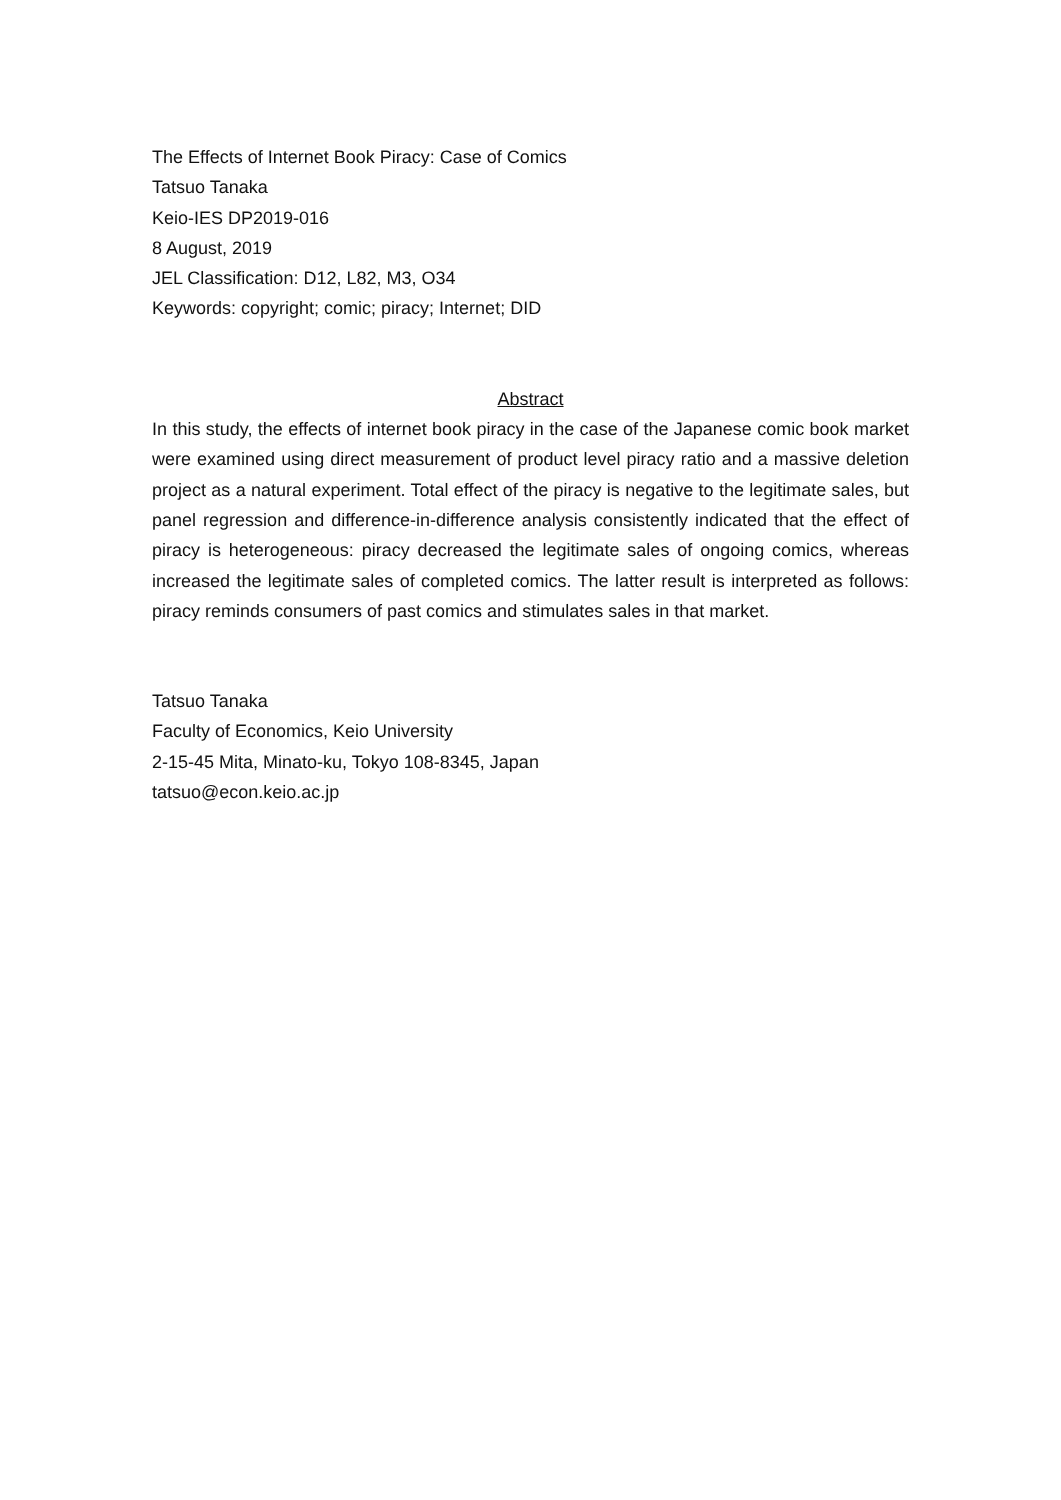The Effects of Internet Book Piracy: Case of Comics
Tatsuo Tanaka
Keio-IES DP2019-016
8 August, 2019
JEL Classification: D12, L82, M3, O34
Keywords: copyright; comic; piracy; Internet; DID
Abstract
In this study, the effects of internet book piracy in the case of the Japanese comic book market were examined using direct measurement of product level piracy ratio and a massive deletion project as a natural experiment. Total effect of the piracy is negative to the legitimate sales, but panel regression and difference-in-difference analysis consistently indicated that the effect of piracy is heterogeneous: piracy decreased the legitimate sales of ongoing comics, whereas increased the legitimate sales of completed comics. The latter result is interpreted as follows: piracy reminds consumers of past comics and stimulates sales in that market.
Tatsuo Tanaka
Faculty of Economics, Keio University
2-15-45 Mita, Minato-ku, Tokyo 108-8345, Japan
tatsuo@econ.keio.ac.jp